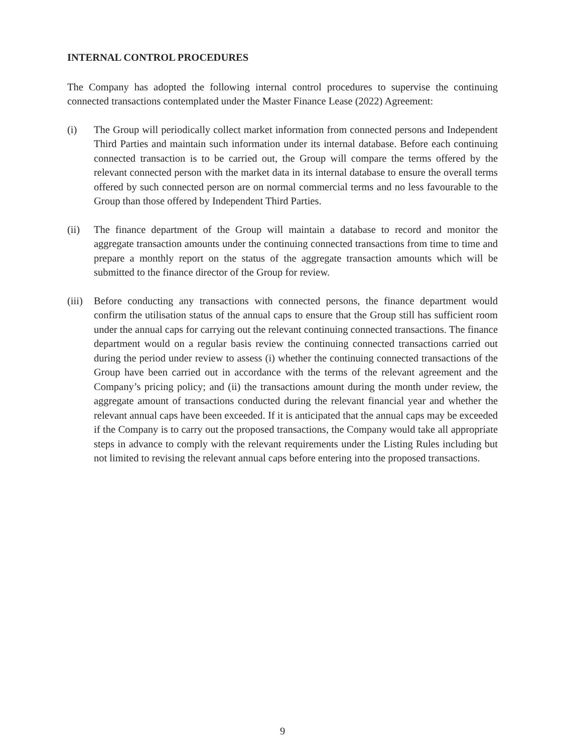INTERNAL CONTROL PROCEDURES
The Company has adopted the following internal control procedures to supervise the continuing connected transactions contemplated under the Master Finance Lease (2022) Agreement:
(i) The Group will periodically collect market information from connected persons and Independent Third Parties and maintain such information under its internal database. Before each continuing connected transaction is to be carried out, the Group will compare the terms offered by the relevant connected person with the market data in its internal database to ensure the overall terms offered by such connected person are on normal commercial terms and no less favourable to the Group than those offered by Independent Third Parties.
(ii) The finance department of the Group will maintain a database to record and monitor the aggregate transaction amounts under the continuing connected transactions from time to time and prepare a monthly report on the status of the aggregate transaction amounts which will be submitted to the finance director of the Group for review.
(iii)
Before conducting any transactions with connected persons, the finance department would confirm the utilisation status of the annual caps to ensure that the Group still has sufficient room under the annual caps for carrying out the relevant continuing connected transactions. The finance department would on a regular basis review the continuing connected transactions carried out during the period under review to assess (i) whether the continuing connected transactions of the Group have been carried out in accordance with the terms of the relevant agreement and the Company’s pricing policy; and (ii) the transactions amount during the month under review, the aggregate amount of transactions conducted during the relevant financial year and whether the relevant annual caps have been exceeded. If it is anticipated that the annual caps may be exceeded if the Company is to carry out the proposed transactions, the Company would take all appropriate steps in advance to comply with the relevant requirements under the Listing Rules including but not limited to revising the relevant annual caps before entering into the proposed transactions.
9